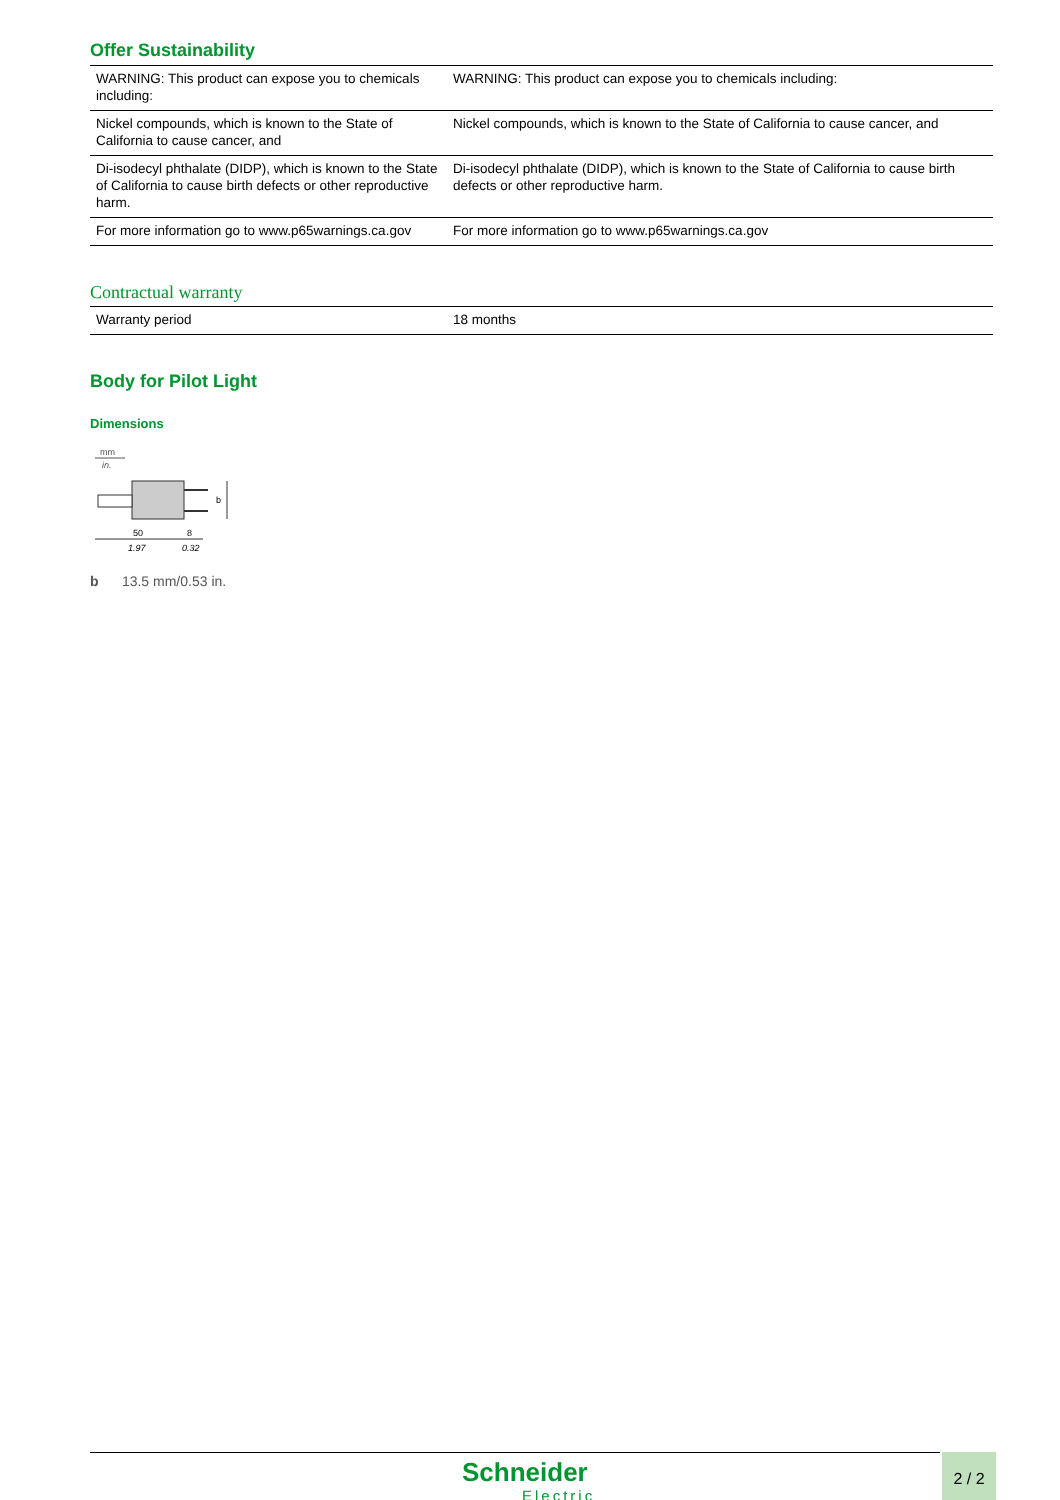Offer Sustainability
| WARNING: This product can expose you to chemicals including: | WARNING: This product can expose you to chemicals including: |
| Nickel compounds, which is known to the State of California to cause cancer, and | Nickel compounds, which is known to the State of California to cause cancer, and |
| Di-isodecyl phthalate (DIDP), which is known to the State of California to cause birth defects or other reproductive harm. | Di-isodecyl phthalate (DIDP), which is known to the State of California to cause birth defects or other reproductive harm. |
| For more information go to www.p65warnings.ca.gov | For more information go to www.p65warnings.ca.gov |
Contractual warranty
| Warranty period | 18 months |
Body for Pilot Light
Dimensions
mm
in.
b
50
1.97
8
0.32
b 13.5 mm/0.53 in.
Schneider
Electric
2 / 2